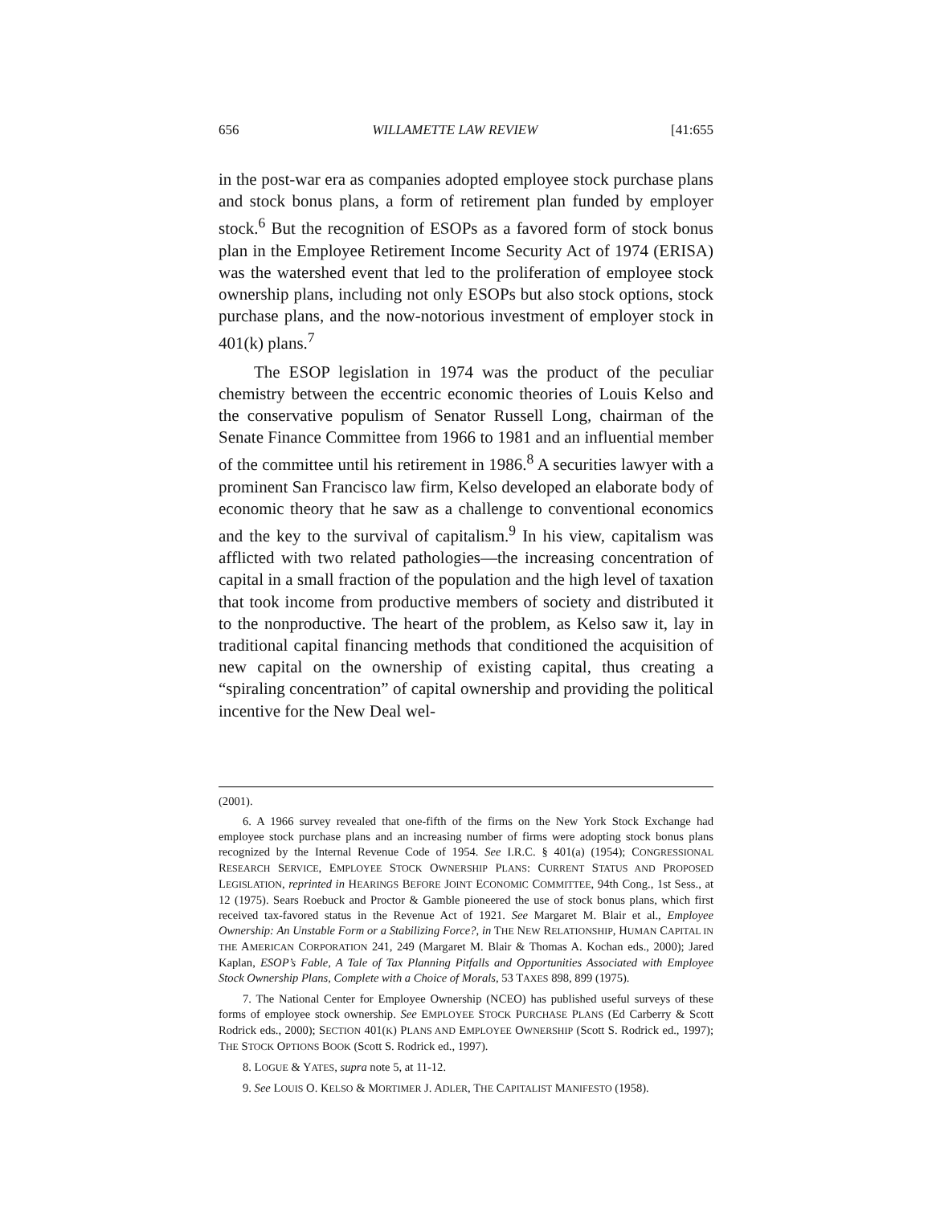656 WILLAMETTE LAW REVIEW [41:655
in the post-war era as companies adopted employee stock purchase plans and stock bonus plans, a form of retirement plan funded by employer stock.<sup>6</sup> But the recognition of ESOPs as a favored form of stock bonus plan in the Employee Retirement Income Security Act of 1974 (ERISA) was the watershed event that led to the proliferation of employee stock ownership plans, including not only ESOPs but also stock options, stock purchase plans, and the now-notorious investment of employer stock in 401(k) plans.<sup>7</sup>
The ESOP legislation in 1974 was the product of the peculiar chemistry between the eccentric economic theories of Louis Kelso and the conservative populism of Senator Russell Long, chairman of the Senate Finance Committee from 1966 to 1981 and an influential member of the committee until his retirement in 1986.<sup>8</sup> A securities lawyer with a prominent San Francisco law firm, Kelso developed an elaborate body of economic theory that he saw as a challenge to conventional economics and the key to the survival of capitalism.<sup>9</sup> In his view, capitalism was afflicted with two related pathologies—the increasing concentration of capital in a small fraction of the population and the high level of taxation that took income from productive members of society and distributed it to the nonproductive. The heart of the problem, as Kelso saw it, lay in traditional capital financing methods that conditioned the acquisition of new capital on the ownership of existing capital, thus creating a “spiraling concentration” of capital ownership and providing the political incentive for the New Deal wel-
(2001).
6. A 1966 survey revealed that one-fifth of the firms on the New York Stock Exchange had employee stock purchase plans and an increasing number of firms were adopting stock bonus plans recognized by the Internal Revenue Code of 1954. See I.R.C. § 401(a) (1954); CONGRESSIONAL RESEARCH SERVICE, EMPLOYEE STOCK OWNERSHIP PLANS: CURRENT STATUS AND PROPOSED LEGISLATION, reprinted in HEARINGS BEFORE JOINT ECONOMIC COMMITTEE, 94th Cong., 1st Sess., at 12 (1975). Sears Roebuck and Proctor & Gamble pioneered the use of stock bonus plans, which first received tax-favored status in the Revenue Act of 1921. See Margaret M. Blair et al., Employee Ownership: An Unstable Form or a Stabilizing Force?, in THE NEW RELATIONSHIP, HUMAN CAPITAL IN THE AMERICAN CORPORATION 241, 249 (Margaret M. Blair & Thomas A. Kochan eds., 2000); Jared Kaplan, ESOP’s Fable, A Tale of Tax Planning Pitfalls and Opportunities Associated with Employee Stock Ownership Plans, Complete with a Choice of Morals, 53 TAXES 898, 899 (1975).
7. The National Center for Employee Ownership (NCEO) has published useful surveys of these forms of employee stock ownership. See EMPLOYEE STOCK PURCHASE PLANS (Ed Carberry & Scott Rodrick eds., 2000); SECTION 401(K) PLANS AND EMPLOYEE OWNERSHIP (Scott S. Rodrick ed., 1997); THE STOCK OPTIONS BOOK (Scott S. Rodrick ed., 1997).
8. LOGUE & YATES, supra note 5, at 11-12.
9. See LOUIS O. KELSO & MORTIMER J. ADLER, THE CAPITALIST MANIFESTO (1958).